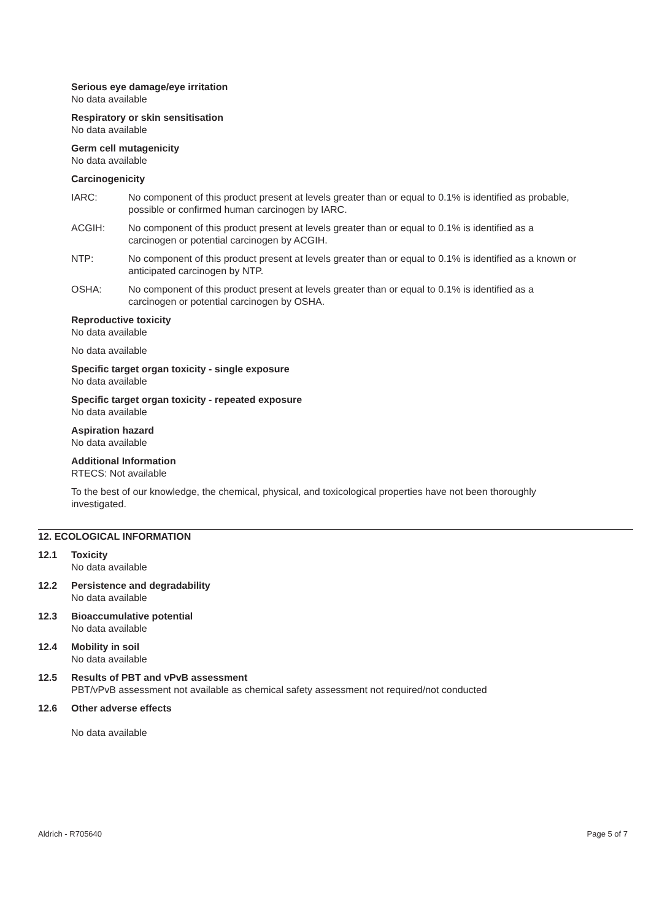Serious eye damage/eye irritation
No data available
Respiratory or skin sensitisation
No data available
Germ cell mutagenicity
No data available
Carcinogenicity
IARC: No component of this product present at levels greater than or equal to 0.1% is identified as probable, possible or confirmed human carcinogen by IARC.
ACGIH: No component of this product present at levels greater than or equal to 0.1% is identified as a carcinogen or potential carcinogen by ACGIH.
NTP: No component of this product present at levels greater than or equal to 0.1% is identified as a known or anticipated carcinogen by NTP.
OSHA: No component of this product present at levels greater than or equal to 0.1% is identified as a carcinogen or potential carcinogen by OSHA.
Reproductive toxicity
No data available
No data available
Specific target organ toxicity - single exposure
No data available
Specific target organ toxicity - repeated exposure
No data available
Aspiration hazard
No data available
Additional Information
RTECS: Not available
To the best of our knowledge, the chemical, physical, and toxicological properties have not been thoroughly investigated.
12. ECOLOGICAL INFORMATION
12.1 Toxicity
No data available
12.2 Persistence and degradability
No data available
12.3 Bioaccumulative potential
No data available
12.4 Mobility in soil
No data available
12.5 Results of PBT and vPvB assessment
PBT/vPvB assessment not available as chemical safety assessment not required/not conducted
12.6 Other adverse effects
No data available
Aldrich - R705640 Page 5 of 7